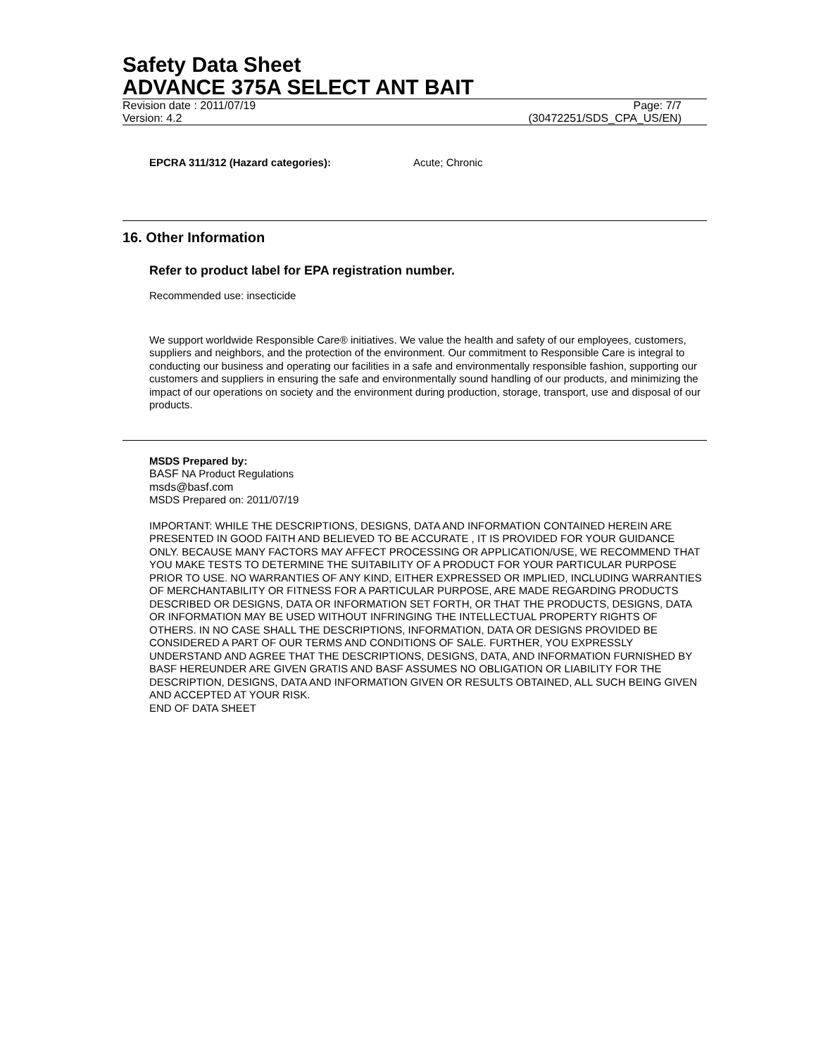Safety Data Sheet
ADVANCE 375A SELECT ANT BAIT
Revision date : 2011/07/19 Page: 7/7
Version: 4.2 (30472251/SDS_CPA_US/EN)
EPCRA 311/312 (Hazard categories): Acute; Chronic
16. Other Information
Refer to product label for EPA registration number.
Recommended use: insecticide
We support worldwide Responsible Care® initiatives. We value the health and safety of our employees, customers, suppliers and neighbors, and the protection of the environment. Our commitment to Responsible Care is integral to conducting our business and operating our facilities in a safe and environmentally responsible fashion, supporting our customers and suppliers in ensuring the safe and environmentally sound handling of our products, and minimizing the impact of our operations on society and the environment during production, storage, transport, use and disposal of our products.
MSDS Prepared by:
BASF NA Product Regulations
msds@basf.com
MSDS Prepared on: 2011/07/19
IMPORTANT: WHILE THE DESCRIPTIONS, DESIGNS, DATA AND INFORMATION CONTAINED HEREIN ARE PRESENTED IN GOOD FAITH AND BELIEVED TO BE ACCURATE , IT IS PROVIDED FOR YOUR GUIDANCE ONLY. BECAUSE MANY FACTORS MAY AFFECT PROCESSING OR APPLICATION/USE, WE RECOMMEND THAT YOU MAKE TESTS TO DETERMINE THE SUITABILITY OF A PRODUCT FOR YOUR PARTICULAR PURPOSE PRIOR TO USE. NO WARRANTIES OF ANY KIND, EITHER EXPRESSED OR IMPLIED, INCLUDING WARRANTIES OF MERCHANTABILITY OR FITNESS FOR A PARTICULAR PURPOSE, ARE MADE REGARDING PRODUCTS DESCRIBED OR DESIGNS, DATA OR INFORMATION SET FORTH, OR THAT THE PRODUCTS, DESIGNS, DATA OR INFORMATION MAY BE USED WITHOUT INFRINGING THE INTELLECTUAL PROPERTY RIGHTS OF OTHERS. IN NO CASE SHALL THE DESCRIPTIONS, INFORMATION, DATA OR DESIGNS PROVIDED BE CONSIDERED A PART OF OUR TERMS AND CONDITIONS OF SALE. FURTHER, YOU EXPRESSLY UNDERSTAND AND AGREE THAT THE DESCRIPTIONS, DESIGNS, DATA, AND INFORMATION FURNISHED BY BASF HEREUNDER ARE GIVEN GRATIS AND BASF ASSUMES NO OBLIGATION OR LIABILITY FOR THE DESCRIPTION, DESIGNS, DATA AND INFORMATION GIVEN OR RESULTS OBTAINED, ALL SUCH BEING GIVEN AND ACCEPTED AT YOUR RISK.
END OF DATA SHEET